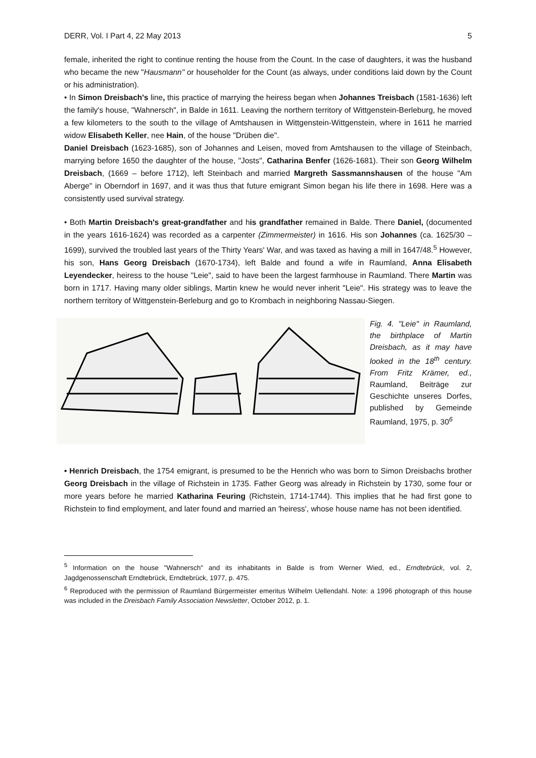DERR, Vol. I Part 4, 22 May 2013 5
female, inherited the right to continue renting the house from the Count. In the case of daughters, it was the husband who became the new "Hausmann" or householder for the Count (as always, under conditions laid down by the Count or his administration).
• In Simon Dreisbach's line, this practice of marrying the heiress began when Johannes Treisbach (1581-1636) left the family's house, "Wahnersch", in Balde in 1611. Leaving the northern territory of Wittgenstein-Berleburg, he moved a few kilometers to the south to the village of Amtshausen in Wittgenstein-Wittgenstein, where in 1611 he married widow Elisabeth Keller, nee Hain, of the house "Drüben die".
Daniel Dreisbach (1623-1685), son of Johannes and Leisen, moved from Amtshausen to the village of Steinbach, marrying before 1650 the daughter of the house, "Josts", Catharina Benfer (1626-1681). Their son Georg Wilhelm Dreisbach, (1669 – before 1712), left Steinbach and married Margreth Sassmannshausen of the house "Am Aberge" in Oberndorf in 1697, and it was thus that future emigrant Simon began his life there in 1698. Here was a consistently used survival strategy.
• Both Martin Dreisbach's great-grandfather and his grandfather remained in Balde. There Daniel, (documented in the years 1616-1624) was recorded as a carpenter (Zimmermeister) in 1616. His son Johannes (ca. 1625/30 – 1699), survived the troubled last years of the Thirty Years' War, and was taxed as having a mill in 1647/48.<sup>5</sup> However, his son, Hans Georg Dreisbach (1670-1734), left Balde and found a wife in Raumland, Anna Elisabeth Leyendecker, heiress to the house "Leie", said to have been the largest farmhouse in Raumland. There Martin was born in 1717. Having many older siblings, Martin knew he would never inherit "Leie". His strategy was to leave the northern territory of Wittgenstein-Berleburg and go to Krombach in neighboring Nassau-Siegen.
Fig. 4. "Leie" in Raumland, the birthplace of Martin Dreisbach, as it may have looked in the 18<sup>th</sup> century. From Fritz Krämer, ed., Raumland, Beiträge zur Geschichte unseres Dorfes, published by Gemeinde Raumland, 1975, p. 30<sup>6</sup>
• Henrich Dreisbach, the 1754 emigrant, is presumed to be the Henrich who was born to Simon Dreisbachs brother Georg Dreisbach in the village of Richstein in 1735. Father Georg was already in Richstein by 1730, some four or more years before he married Katharina Feuring (Richstein, 1714-1744). This implies that he had first gone to Richstein to find employment, and later found and married an 'heiress', whose house name has not been identified.
<sup>5</sup> Information on the house "Wahnersch" and its inhabitants in Balde is from Werner Wied, ed., Erndtebrück, vol. 2, Jagdgenossenschaft Erndtebrück, Erndtebrück, 1977, p. 475.
<sup>6</sup> Reproduced with the permission of Raumland Bürgermeister emeritus Wilhelm Uellendahl. Note: a 1996 photograph of this house was included in the Dreisbach Family Association Newsletter, October 2012, p. 1.